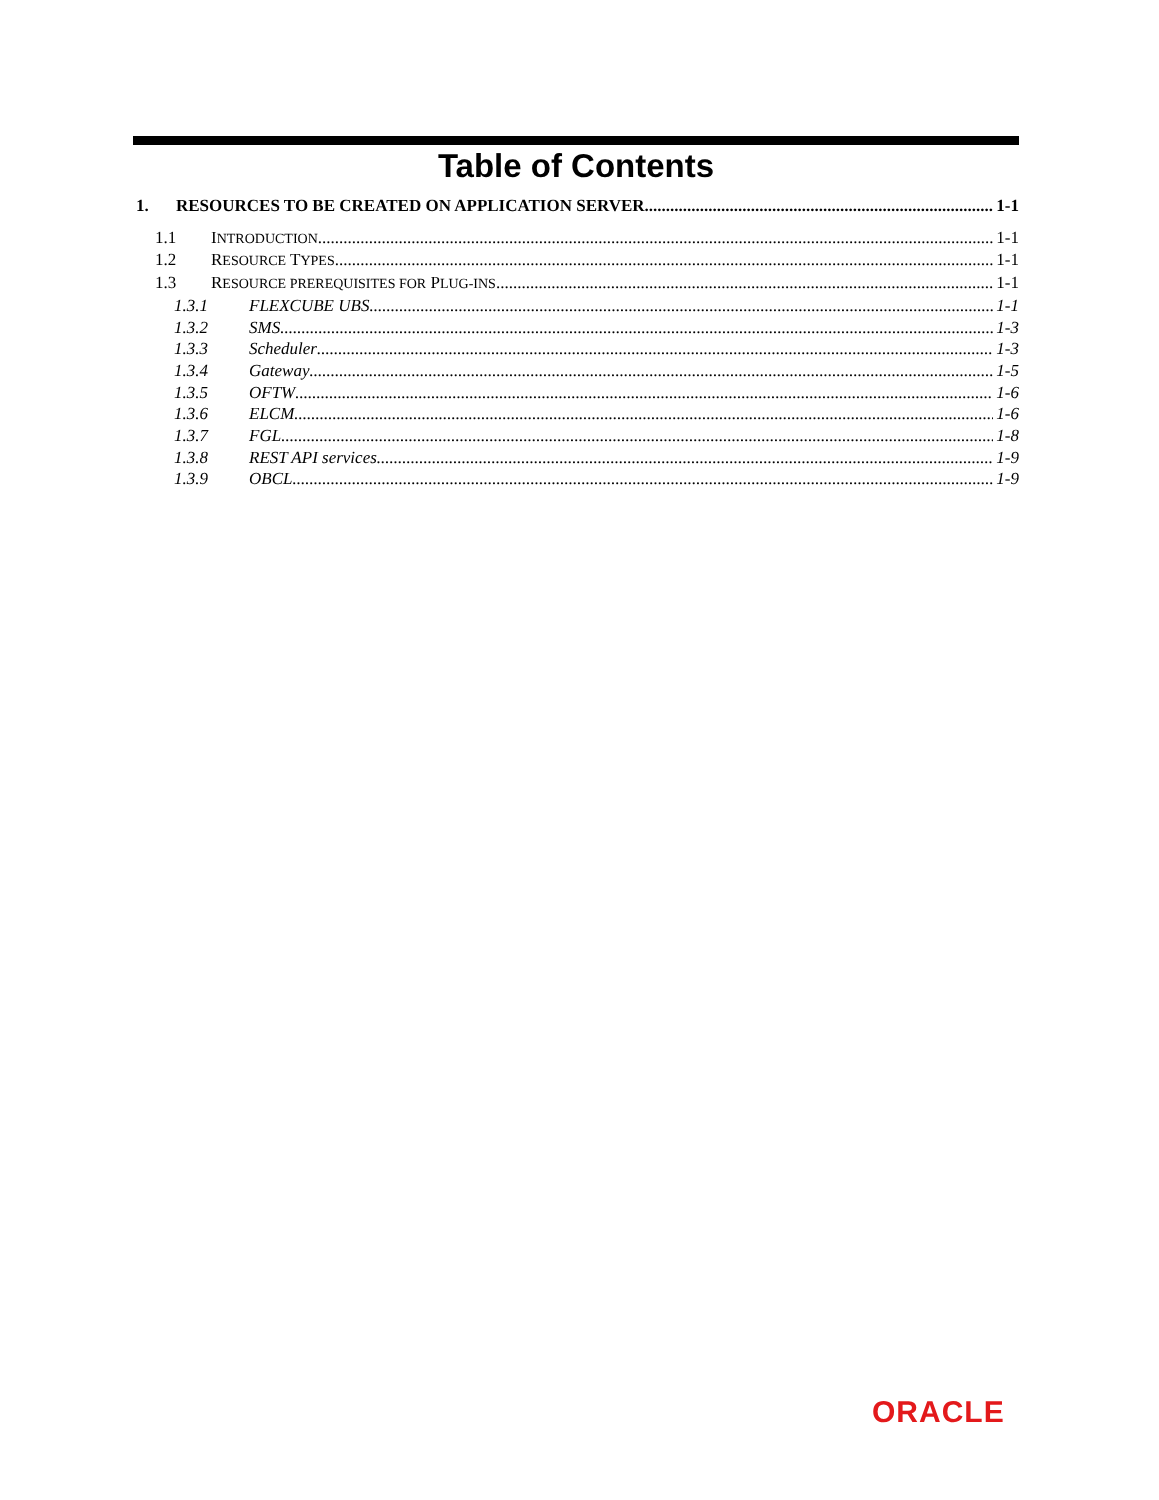Table of Contents
1. RESOURCES TO BE CREATED ON APPLICATION SERVER 1-1
1.1 INTRODUCTION 1-1
1.2 RESOURCE TYPES 1-1
1.3 RESOURCE PREREQUISITES FOR PLUG-INS 1-1
1.3.1 FLEXCUBE UBS 1-1
1.3.2 SMS 1-3
1.3.3 Scheduler 1-3
1.3.4 Gateway 1-5
1.3.5 OFTW 1-6
1.3.6 ELCM 1-6
1.3.7 FGL 1-8
1.3.8 REST API services 1-9
1.3.9 OBCL 1-9
ORACLE